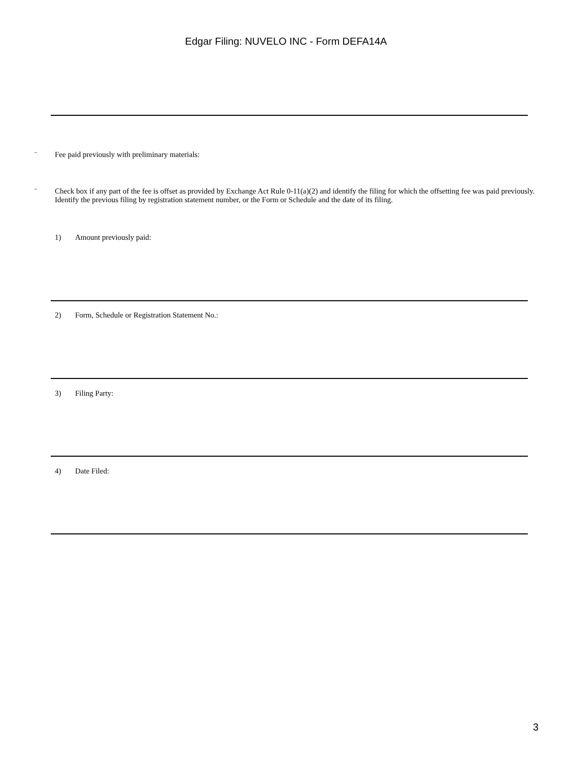Edgar Filing: NUVELO INC - Form DEFA14A
¨ Fee paid previously with preliminary materials:
¨ Check box if any part of the fee is offset as provided by Exchange Act Rule 0-11(a)(2) and identify the filing for which the offsetting fee was paid previously. Identify the previous filing by registration statement number, or the Form or Schedule and the date of its filing.
1) Amount previously paid:
2) Form, Schedule or Registration Statement No.:
3) Filing Party:
4) Date Filed:
3